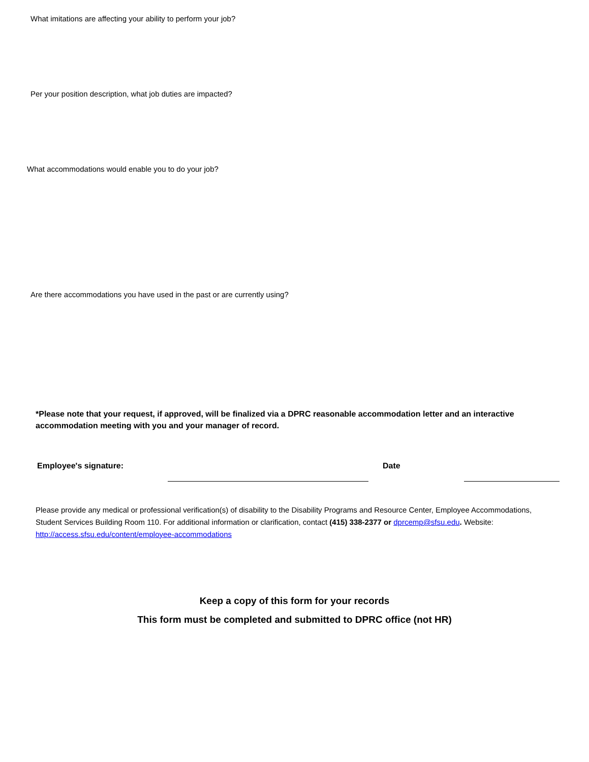What imitations are affecting your ability to perform your job?
Per your position description, what job duties are impacted?
What accommodations would enable you to do your job?
Are there accommodations you have used in the past or are currently using?
*Please note that your request, if approved, will be finalized via a DPRC reasonable accommodation letter and an interactive accommodation meeting with you and your manager of record.
Employee's signature: Date
Please provide any medical or professional verification(s) of disability to the Disability Programs and Resource Center, Employee Accommodations, Student Services Building Room 110. For additional information or clarification, contact (415) 338-2377 or dprcemp@sfsu.edu. Website: http://access.sfsu.edu/content/employee-accommodations
Keep a copy of this form for your records
This form must be completed and submitted to DPRC office (not HR)